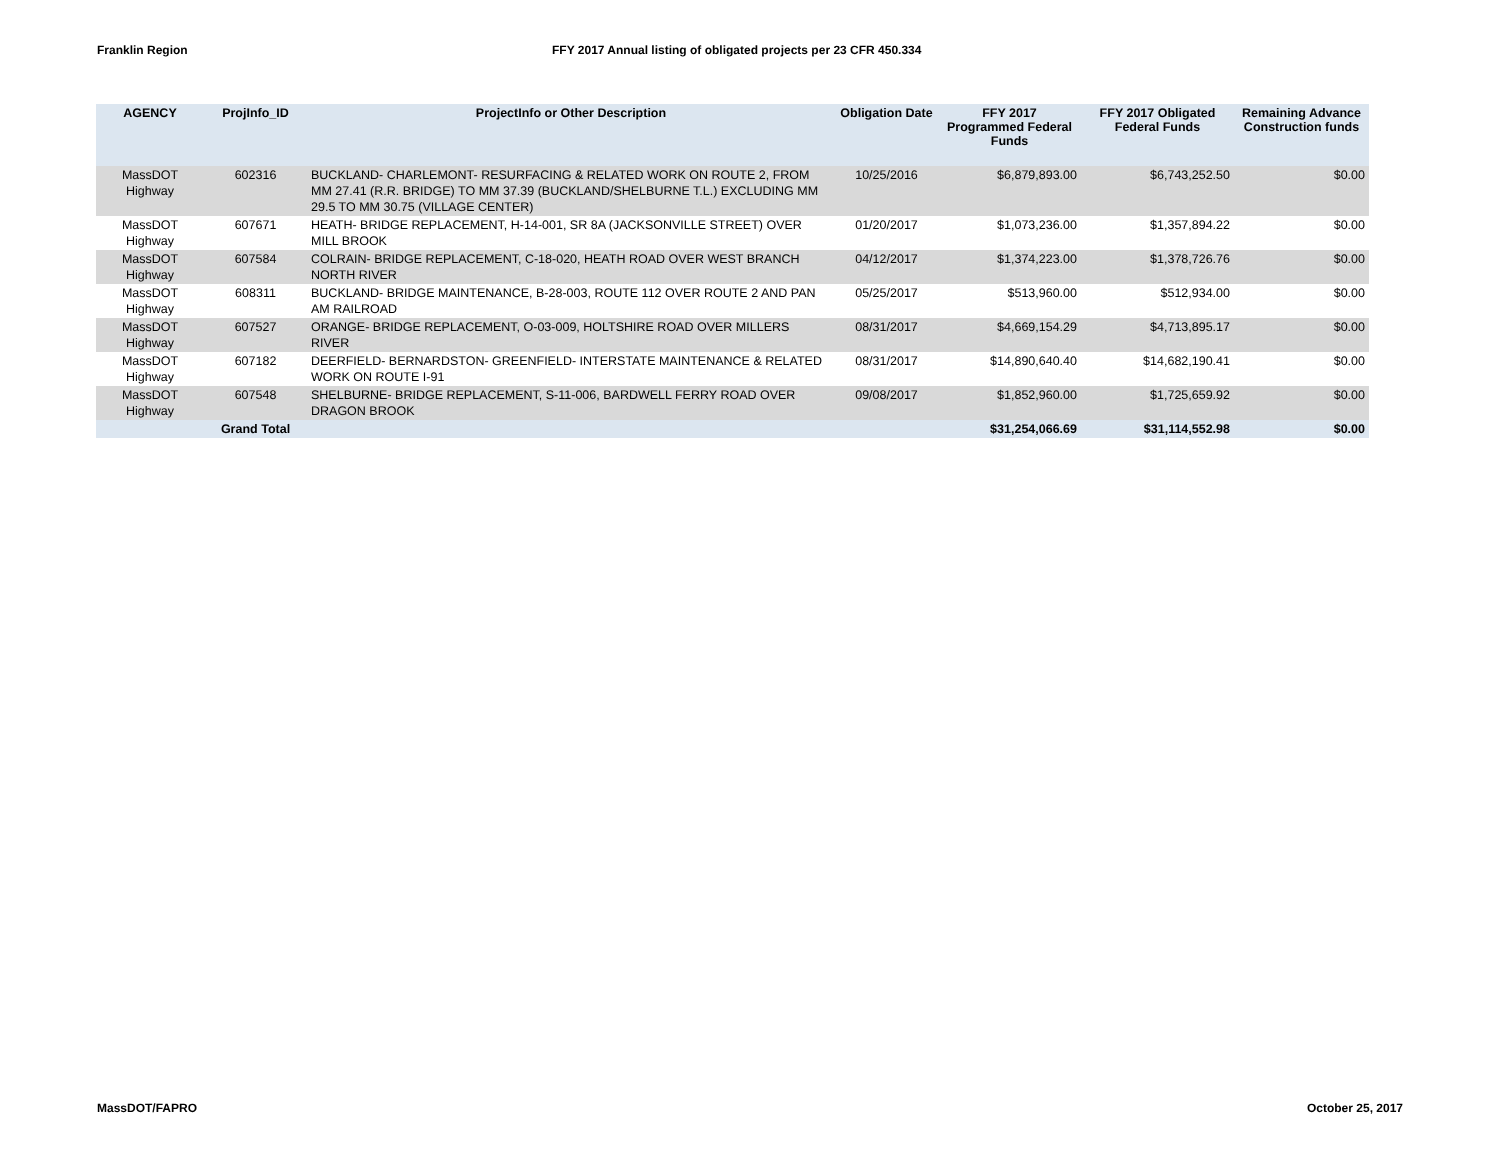Franklin Region FFY 2017 Annual listing of obligated projects per 23 CFR 450.334
| AGENCY | ProjInfo_ID | ProjectInfo or Other Description | Obligation Date | FFY 2017 Programmed Federal Funds | FFY 2017 Obligated Federal Funds | Remaining Advance Construction funds |
| --- | --- | --- | --- | --- | --- | --- |
| MassDOT Highway | 602316 | BUCKLAND- CHARLEMONT- RESURFACING & RELATED WORK ON ROUTE 2, FROM MM 27.41 (R.R. BRIDGE) TO MM 37.39 (BUCKLAND/SHELBURNE T.L.) EXCLUDING MM 29.5 TO MM 30.75 (VILLAGE CENTER) | 10/25/2016 | $6,879,893.00 | $6,743,252.50 | $0.00 |
| MassDOT Highway | 607671 | HEATH- BRIDGE REPLACEMENT, H-14-001, SR 8A (JACKSONVILLE STREET) OVER MILL BROOK | 01/20/2017 | $1,073,236.00 | $1,357,894.22 | $0.00 |
| MassDOT Highway | 607584 | COLRAIN- BRIDGE REPLACEMENT, C-18-020, HEATH ROAD OVER WEST BRANCH NORTH RIVER | 04/12/2017 | $1,374,223.00 | $1,378,726.76 | $0.00 |
| MassDOT Highway | 608311 | BUCKLAND- BRIDGE MAINTENANCE, B-28-003, ROUTE 112 OVER ROUTE 2 AND PAN AM RAILROAD | 05/25/2017 | $513,960.00 | $512,934.00 | $0.00 |
| MassDOT Highway | 607527 | ORANGE- BRIDGE REPLACEMENT, O-03-009, HOLTSHIRE ROAD OVER MILLERS RIVER | 08/31/2017 | $4,669,154.29 | $4,713,895.17 | $0.00 |
| MassDOT Highway | 607182 | DEERFIELD- BERNARDSTON- GREENFIELD- INTERSTATE MAINTENANCE & RELATED WORK ON ROUTE I-91 | 08/31/2017 | $14,890,640.40 | $14,682,190.41 | $0.00 |
| MassDOT Highway | 607548 | SHELBURNE- BRIDGE REPLACEMENT, S-11-006, BARDWELL FERRY ROAD OVER DRAGON BROOK | 09/08/2017 | $1,852,960.00 | $1,725,659.92 | $0.00 |
| | Grand Total | | | $31,254,066.69 | $31,114,552.98 | $0.00 |
MassDOT/FAPRO October 25, 2017